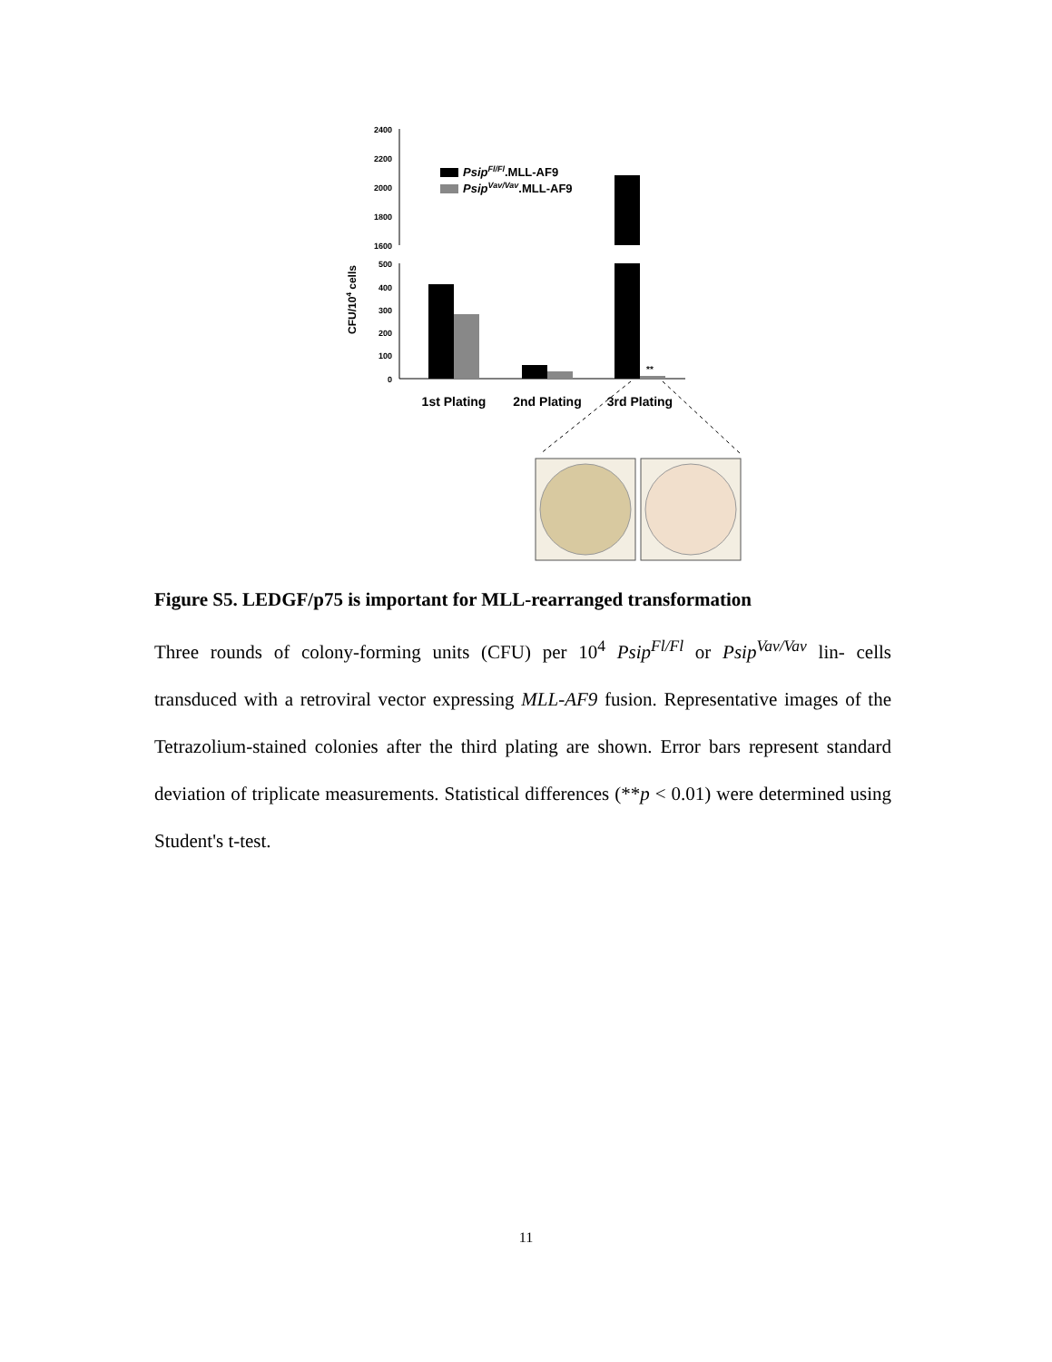2400
2200
2000
1800
1600
500
400
300
200
100
0
CFU/104 cells
PsipFl/Fl.MLL-AF9
PsipVav/Vav.MLL-AF9
**
1st Plating
2nd Plating
3rd Plating
Figure S5. LEDGF/p75 is important for MLL-rearranged transformation
Three rounds of colony-forming units (CFU) per 10<sup>4</sup> Psip<sup>Fl/Fl</sup> or Psip<sup>Vav/Vav</sup> lin- cells transduced with a retroviral vector expressing MLL-AF9 fusion. Representative images of the Tetrazolium-stained colonies after the third plating are shown. Error bars represent standard deviation of triplicate measurements. Statistical differences (**p < 0.01) were determined using Student's t-test.
11